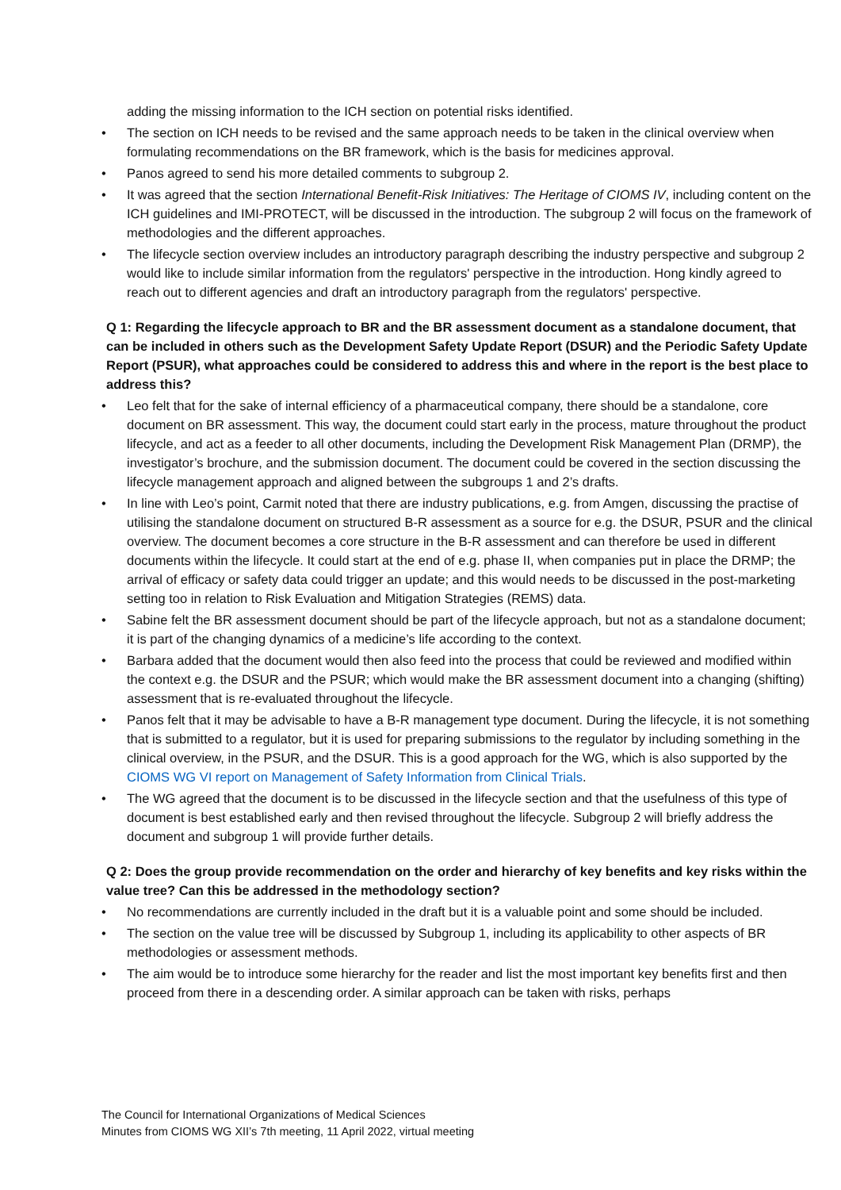adding the missing information to the ICH section on potential risks identified.
The section on ICH needs to be revised and the same approach needs to be taken in the clinical overview when formulating recommendations on the BR framework, which is the basis for medicines approval.
Panos agreed to send his more detailed comments to subgroup 2.
It was agreed that the section International Benefit-Risk Initiatives: The Heritage of CIOMS IV, including content on the ICH guidelines and IMI-PROTECT, will be discussed in the introduction. The subgroup 2 will focus on the framework of methodologies and the different approaches.
The lifecycle section overview includes an introductory paragraph describing the industry perspective and subgroup 2 would like to include similar information from the regulators' perspective in the introduction. Hong kindly agreed to reach out to different agencies and draft an introductory paragraph from the regulators' perspective.
Q 1: Regarding the lifecycle approach to BR and the BR assessment document as a standalone document, that can be included in others such as the Development Safety Update Report (DSUR) and the Periodic Safety Update Report (PSUR), what approaches could be considered to address this and where in the report is the best place to address this?
Leo felt that for the sake of internal efficiency of a pharmaceutical company, there should be a standalone, core document on BR assessment. This way, the document could start early in the process, mature throughout the product lifecycle, and act as a feeder to all other documents, including the Development Risk Management Plan (DRMP), the investigator’s brochure, and the submission document. The document could be covered in the section discussing the lifecycle management approach and aligned between the subgroups 1 and 2’s drafts.
In line with Leo’s point, Carmit noted that there are industry publications, e.g. from Amgen, discussing the practise of utilising the standalone document on structured B-R assessment as a source for e.g. the DSUR, PSUR and the clinical overview. The document becomes a core structure in the B-R assessment and can therefore be used in different documents within the lifecycle. It could start at the end of e.g. phase II, when companies put in place the DRMP; the arrival of efficacy or safety data could trigger an update; and this would needs to be discussed in the post-marketing setting too in relation to Risk Evaluation and Mitigation Strategies (REMS) data.
Sabine felt the BR assessment document should be part of the lifecycle approach, but not as a standalone document; it is part of the changing dynamics of a medicine’s life according to the context.
Barbara added that the document would then also feed into the process that could be reviewed and modified within the context e.g. the DSUR and the PSUR; which would make the BR assessment document into a changing (shifting) assessment that is re-evaluated throughout the lifecycle.
Panos felt that it may be advisable to have a B-R management type document. During the lifecycle, it is not something that is submitted to a regulator, but it is used for preparing submissions to the regulator by including something in the clinical overview, in the PSUR, and the DSUR. This is a good approach for the WG, which is also supported by the CIOMS WG VI report on Management of Safety Information from Clinical Trials.
The WG agreed that the document is to be discussed in the lifecycle section and that the usefulness of this type of document is best established early and then revised throughout the lifecycle. Subgroup 2 will briefly address the document and subgroup 1 will provide further details.
Q 2: Does the group provide recommendation on the order and hierarchy of key benefits and key risks within the value tree? Can this be addressed in the methodology section?
No recommendations are currently included in the draft but it is a valuable point and some should be included.
The section on the value tree will be discussed by Subgroup 1, including its applicability to other aspects of BR methodologies or assessment methods.
The aim would be to introduce some hierarchy for the reader and list the most important key benefits first and then proceed from there in a descending order. A similar approach can be taken with risks, perhaps
The Council for International Organizations of Medical Sciences
Minutes from CIOMS WG XII’s 7th meeting, 11 April 2022, virtual meeting